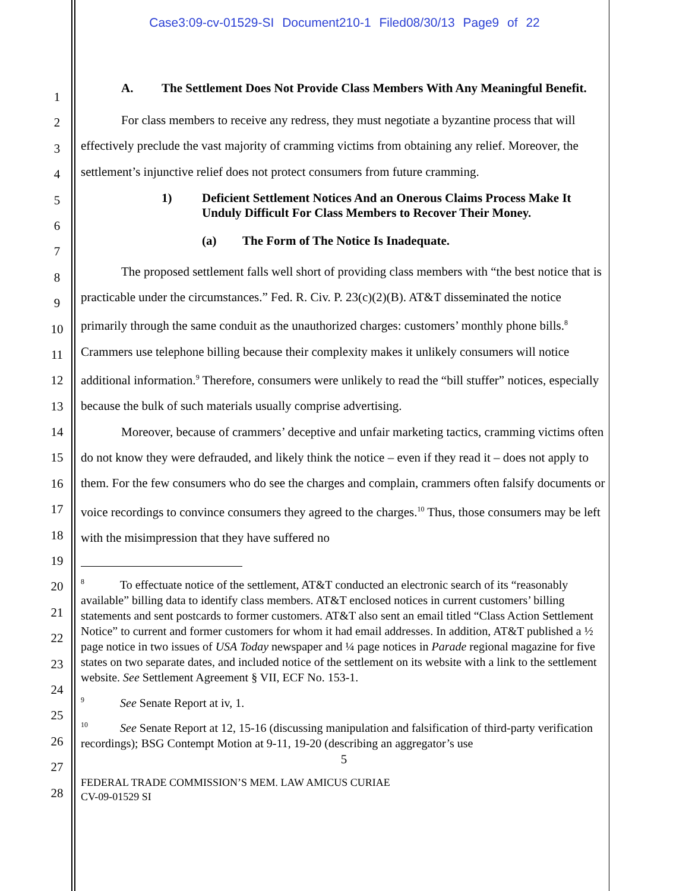Case3:09-cv-01529-SI Document210-1 Filed08/30/13 Page9 of 22
1
2
3
4
5
6
7
8
9
10
11
12
13
14
15
16
17
18
19
20
21
22
23
24
25
26
27
28
A. The Settlement Does Not Provide Class Members With Any Meaningful Benefit.
For class members to receive any redress, they must negotiate a byzantine process that will effectively preclude the vast majority of cramming victims from obtaining any relief. Moreover, the settlement’s injunctive relief does not protect consumers from future cramming.
1) Deficient Settlement Notices And an Onerous Claims Process Make It Unduly Difficult For Class Members to Recover Their Money.
(a) The Form of The Notice Is Inadequate.
The proposed settlement falls well short of providing class members with “the best notice that is practicable under the circumstances.” Fed. R. Civ. P. 23(c)(2)(B). AT&T disseminated the notice primarily through the same conduit as the unauthorized charges: customers’ monthly phone bills.<sup>8</sup> Crammers use telephone billing because their complexity makes it unlikely consumers will notice additional information.<sup>9</sup> Therefore, consumers were unlikely to read the “bill stuffer” notices, especially because the bulk of such materials usually comprise advertising.
Moreover, because of crammers’ deceptive and unfair marketing tactics, cramming victims often do not know they were defrauded, and likely think the notice – even if they read it – does not apply to them. For the few consumers who do see the charges and complain, crammers often falsify documents or voice recordings to convince consumers they agreed to the charges.<sup>10</sup> Thus, those consumers may be left with the misimpression that they have suffered no
<sup>8</sup> To effectuate notice of the settlement, AT&T conducted an electronic search of its “reasonably available” billing data to identify class members. AT&T enclosed notices in current customers’ billing statements and sent postcards to former customers. AT&T also sent an email titled “Class Action Settlement Notice” to current and former customers for whom it had email addresses. In addition, AT&T published a ½ page notice in two issues of USA Today newspaper and ¼ page notices in Parade regional magazine for five states on two separate dates, and included notice of the settlement on its website with a link to the settlement website. See Settlement Agreement § VII, ECF No. 153-1.
<sup>9</sup> See Senate Report at iv, 1.
<sup>10</sup> See Senate Report at 12, 15-16 (discussing manipulation and falsification of third-party verification recordings); BSG Contempt Motion at 9-11, 19-20 (describing an aggregator’s use
5
FEDERAL TRADE COMMISSION’S MEM. LAW AMICUS CURIAE
CV-09-01529 SI